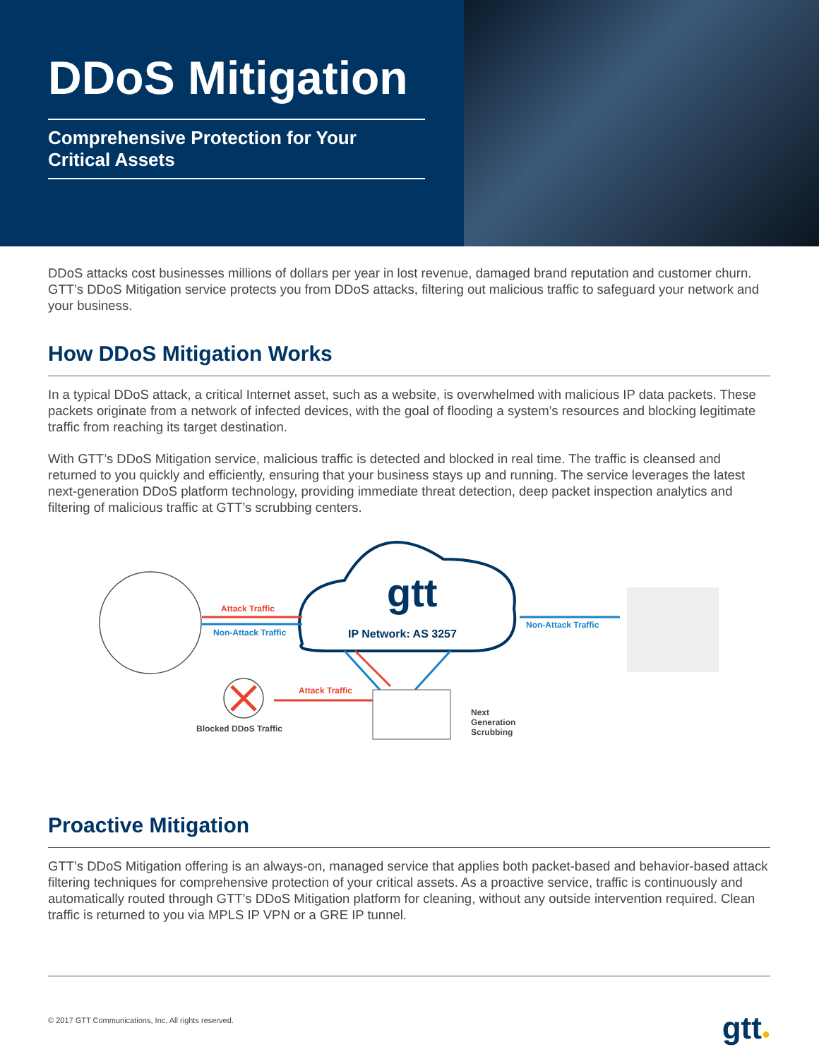DDoS Mitigation
Comprehensive Protection for Your
Critical Assets
DDoS attacks cost businesses millions of dollars per year in lost revenue, damaged brand reputation and customer churn. GTT’s DDoS Mitigation service protects you from DDoS attacks, filtering out malicious traffic to safeguard your network and your business.
How DDoS Mitigation Works
In a typical DDoS attack, a critical Internet asset, such as a website, is overwhelmed with malicious IP data packets. These packets originate from a network of infected devices, with the goal of flooding a system’s resources and blocking legitimate traffic from reaching its target destination.
With GTT’s DDoS Mitigation service, malicious traffic is detected and blocked in real time. The traffic is cleansed and returned to you quickly and efficiently, ensuring that your business stays up and running. The service leverages the latest next-generation DDoS platform technology, providing immediate threat detection, deep packet inspection analytics and filtering of malicious traffic at GTT’s scrubbing centers.
gtt
Attack Traffic
Non-Attack Traffic IP Network: AS 3257
Non-Attack Traffic
Attack Traffic
Blocked DDoS Traffic
Next
Generation
Scrubbing
Proactive Mitigation
GTT’s DDoS Mitigation offering is an always-on, managed service that applies both packet-based and behavior-based attack filtering techniques for comprehensive protection of your critical assets. As a proactive service, traffic is continuously and automatically routed through GTT’s DDoS Mitigation platform for cleaning, without any outside intervention required. Clean traffic is returned to you via MPLS IP VPN or a GRE IP tunnel.
© 2017 GTT Communications, Inc. All rights reserved. gtt●